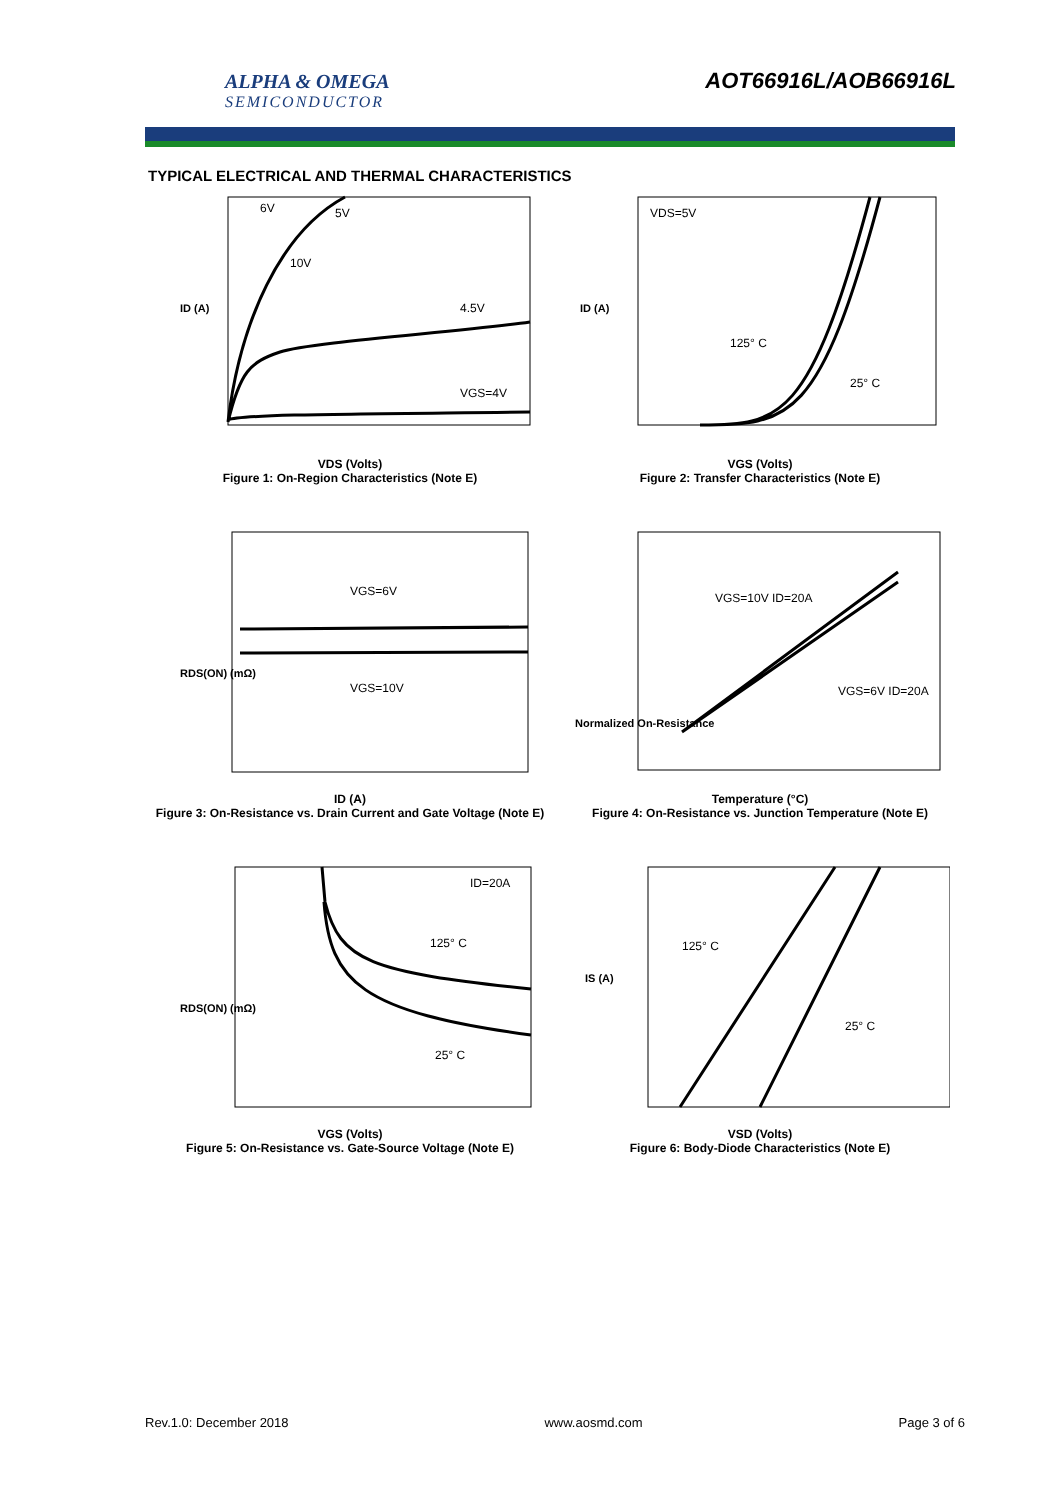ALPHA & OMEGA
SEMICONDUCTOR
AOT66916L/AOB66916L
TYPICAL ELECTRICAL AND THERMAL CHARACTERISTICS
4.5V
VGS=4V
6V
5V
10V
ID (A)
VDS (Volts)
Figure 1: On-Region Characteristics (Note E)
VDS=5V
125° C
25° C
ID (A)
VGS (Volts)
Figure 2: Transfer Characteristics (Note E)
VGS=6V
VGS=10V
RDS(ON) (mΩ)
ID (A)
Figure 3: On-Resistance vs. Drain Current and Gate Voltage (Note E)
VGS=10V ID=20A
VGS=6V ID=20A
Normalized On-Resistance
Temperature (°C)
Figure 4: On-Resistance vs. Junction Temperature (Note E)
ID=20A
125° C
25° C
RDS(ON) (mΩ)
VGS (Volts)
Figure 5: On-Resistance vs. Gate-Source Voltage (Note E)
125° C
25° C
IS (A)
VSD (Volts)
Figure 6: Body-Diode Characteristics (Note E)
Rev.1.0: December 2018 www.aosmd.com Page 3 of 6